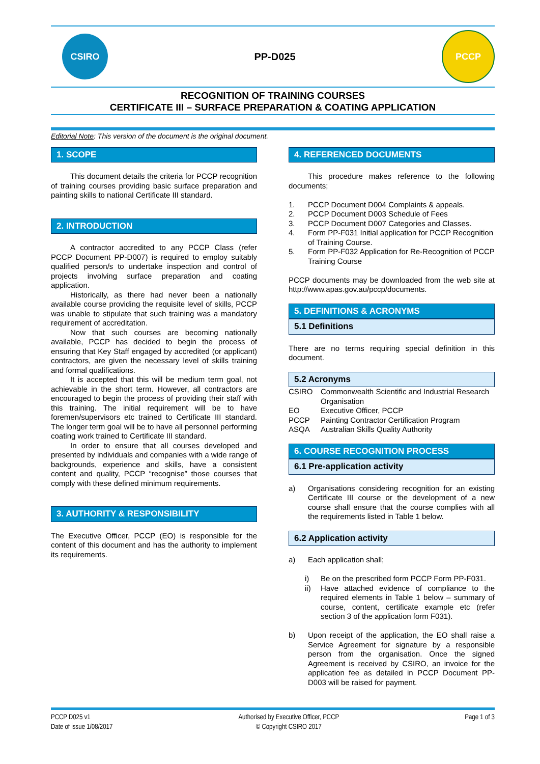CSIRO
PP-D025
PCCP
RECOGNITION OF TRAINING COURSES
CERTIFICATE III – SURFACE PREPARATION & COATING APPLICATION
Editorial Note: This version of the document is the original document.
1. SCOPE
This document details the criteria for PCCP recognition of training courses providing basic surface preparation and painting skills to national Certificate III standard.
2. INTRODUCTION
A contractor accredited to any PCCP Class (refer PCCP Document PP-D007) is required to employ suitably qualified person/s to undertake inspection and control of projects involving surface preparation and coating application.
Historically, as there had never been a nationally available course providing the requisite level of skills, PCCP was unable to stipulate that such training was a mandatory requirement of accreditation.
Now that such courses are becoming nationally available, PCCP has decided to begin the process of ensuring that Key Staff engaged by accredited (or applicant) contractors, are given the necessary level of skills training and formal qualifications.
It is accepted that this will be medium term goal, not achievable in the short term. However, all contractors are encouraged to begin the process of providing their staff with this training. The initial requirement will be to have foremen/supervisors etc trained to Certificate III standard. The longer term goal will be to have all personnel performing coating work trained to Certificate III standard.
In order to ensure that all courses developed and presented by individuals and companies with a wide range of backgrounds, experience and skills, have a consistent content and quality, PCCP “recognise” those courses that comply with these defined minimum requirements.
3. AUTHORITY & RESPONSIBILITY
The Executive Officer, PCCP (EO) is responsible for the content of this document and has the authority to implement its requirements.
4. REFERENCED DOCUMENTS
This procedure makes reference to the following documents;
1. PCCP Document D004 Complaints & appeals.
2. PCCP Document D003 Schedule of Fees
3. PCCP Document D007 Categories and Classes.
4. Form PP-F031 Initial application for PCCP Recognition of Training Course.
5. Form PP-F032 Application for Re-Recognition of PCCP Training Course
PCCP documents may be downloaded from the web site at http://www.apas.gov.au/pccp/documents.
5. DEFINITIONS & ACRONYMS
5.1 Definitions
There are no terms requiring special definition in this document.
5.2 Acronyms
CSIRO Commonwealth Scientific and Industrial Research Organisation
EO Executive Officer, PCCP
PCCP Painting Contractor Certification Program
ASQA Australian Skills Quality Authority
6. COURSE RECOGNITION PROCESS
6.1 Pre-application activity
a) Organisations considering recognition for an existing Certificate III course or the development of a new course shall ensure that the course complies with all the requirements listed in Table 1 below.
6.2 Application activity
a) Each application shall;
i) Be on the prescribed form PCCP Form PP-F031.
ii) Have attached evidence of compliance to the required elements in Table 1 below – summary of course, content, certificate example etc (refer section 3 of the application form F031).
b) Upon receipt of the application, the EO shall raise a Service Agreement for signature by a responsible person from the organisation. Once the signed Agreement is received by CSIRO, an invoice for the application fee as detailed in PCCP Document PP-D003 will be raised for payment.
PCCP D025 v1
Date of issue 1/08/2017
Authorised by Executive Officer, PCCP
© Copyright CSIRO 2017
Page 1 of 3